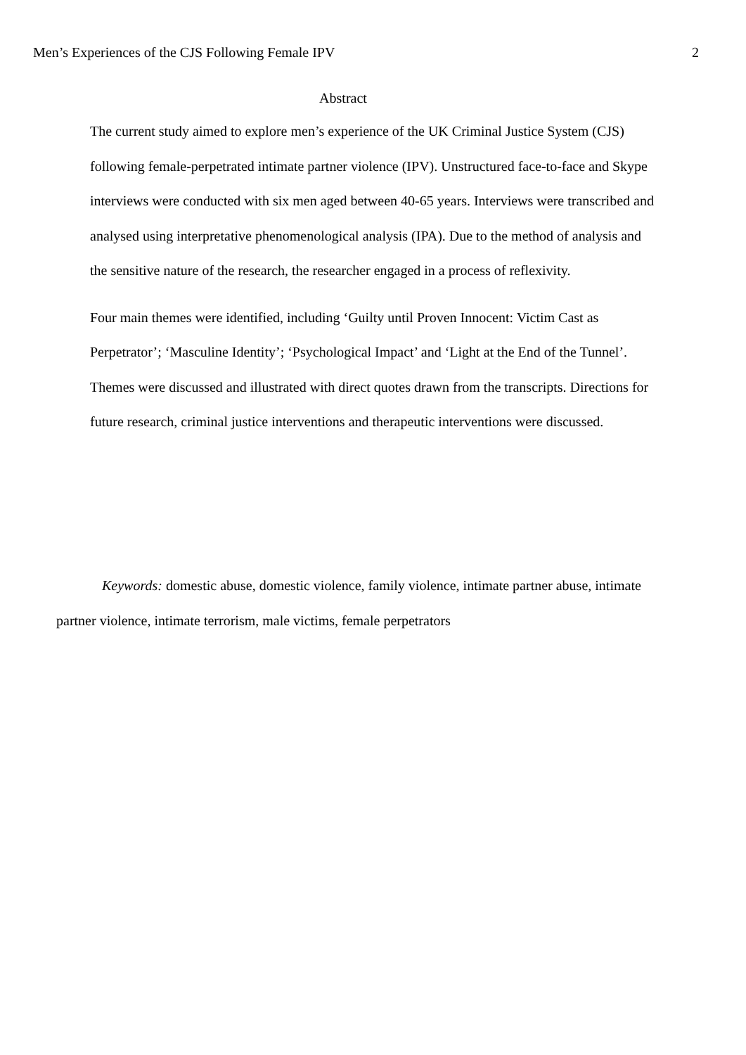Men’s Experiences of the CJS Following Female IPV 2
Abstract
The current study aimed to explore men’s experience of the UK Criminal Justice System (CJS) following female-perpetrated intimate partner violence (IPV). Unstructured face-to-face and Skype interviews were conducted with six men aged between 40-65 years. Interviews were transcribed and analysed using interpretative phenomenological analysis (IPA). Due to the method of analysis and the sensitive nature of the research, the researcher engaged in a process of reflexivity.
Four main themes were identified, including ‘Guilty until Proven Innocent: Victim Cast as Perpetrator’; ‘Masculine Identity’; ‘Psychological Impact’ and ‘Light at the End of the Tunnel’. Themes were discussed and illustrated with direct quotes drawn from the transcripts. Directions for future research, criminal justice interventions and therapeutic interventions were discussed.
Keywords: domestic abuse, domestic violence, family violence, intimate partner abuse, intimate partner violence, intimate terrorism, male victims, female perpetrators